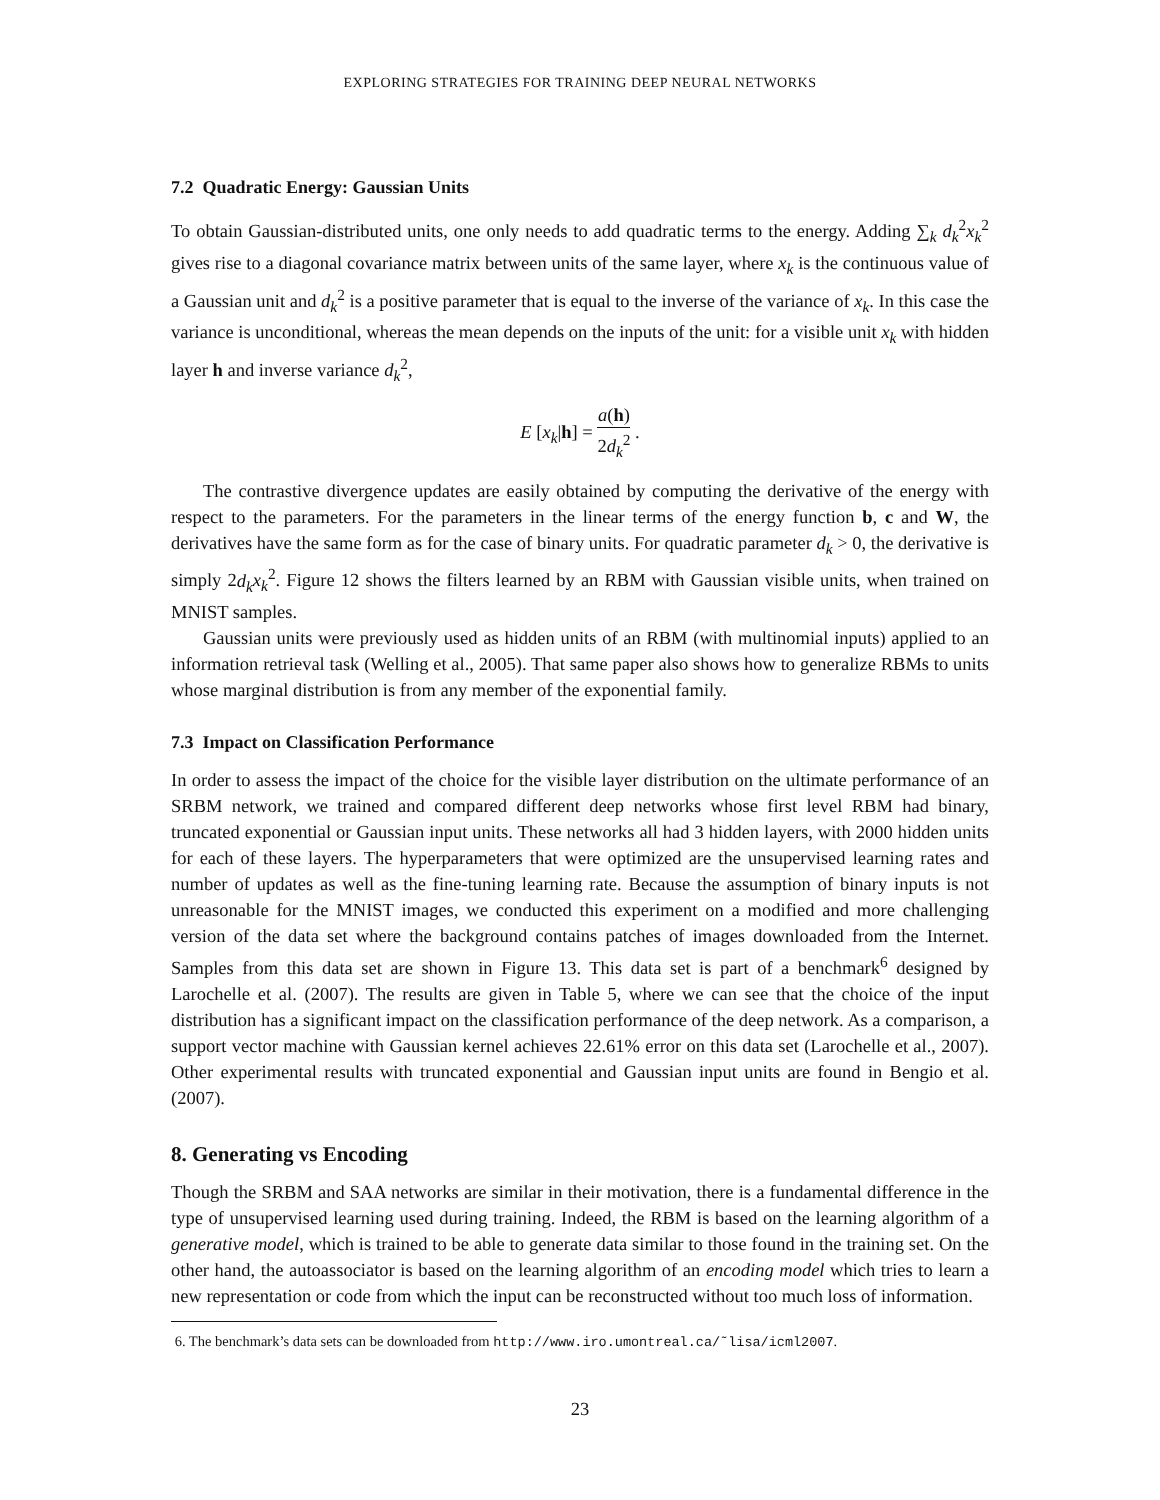EXPLORING STRATEGIES FOR TRAINING DEEP NEURAL NETWORKS
7.2 Quadratic Energy: Gaussian Units
To obtain Gaussian-distributed units, one only needs to add quadratic terms to the energy. Adding ∑<sub>k</sub> d<sub>k</sub><sup>2</sup>x<sub>k</sub><sup>2</sup> gives rise to a diagonal covariance matrix between units of the same layer, where x<sub>k</sub> is the continuous value of a Gaussian unit and d<sub>k</sub><sup>2</sup> is a positive parameter that is equal to the inverse of the variance of x<sub>k</sub>. In this case the variance is unconditional, whereas the mean depends on the inputs of the unit: for a visible unit x<sub>k</sub> with hidden layer h and inverse variance d<sub>k</sub><sup>2</sup>,
E [x<sub>k</sub>|h] = a(h) 2d<sub>k</sub><sup>2</sup> .
The contrastive divergence updates are easily obtained by computing the derivative of the energy with respect to the parameters. For the parameters in the linear terms of the energy function b, c and W, the derivatives have the same form as for the case of binary units. For quadratic parameter d<sub>k</sub> > 0, the derivative is simply 2d<sub>k</sub> x<sub>k</sub><sup>2</sup>. Figure 12 shows the filters learned by an RBM with Gaussian visible units, when trained on MNIST samples.
Gaussian units were previously used as hidden units of an RBM (with multinomial inputs) applied to an information retrieval task (Welling et al., 2005). That same paper also shows how to generalize RBMs to units whose marginal distribution is from any member of the exponential family.
7.3 Impact on Classification Performance
In order to assess the impact of the choice for the visible layer distribution on the ultimate performance of an SRBM network, we trained and compared different deep networks whose first level RBM had binary, truncated exponential or Gaussian input units. These networks all had 3 hidden layers, with 2000 hidden units for each of these layers. The hyperparameters that were optimized are the unsupervised learning rates and number of updates as well as the fine-tuning learning rate. Because the assumption of binary inputs is not unreasonable for the MNIST images, we conducted this experiment on a modified and more challenging version of the data set where the background contains patches of images downloaded from the Internet. Samples from this data set are shown in Figure 13. This data set is part of a benchmark<sup>6</sup> designed by Larochelle et al. (2007). The results are given in Table 5, where we can see that the choice of the input distribution has a significant impact on the classification performance of the deep network. As a comparison, a support vector machine with Gaussian kernel achieves 22.61% error on this data set (Larochelle et al., 2007). Other experimental results with truncated exponential and Gaussian input units are found in Bengio et al. (2007).
8. Generating vs Encoding
Though the SRBM and SAA networks are similar in their motivation, there is a fundamental difference in the type of unsupervised learning used during training. Indeed, the RBM is based on the learning algorithm of a generative model, which is trained to be able to generate data similar to those found in the training set. On the other hand, the autoassociator is based on the learning algorithm of an encoding model which tries to learn a new representation or code from which the input can be reconstructed without too much loss of information.
6. The benchmark’s data sets can be downloaded from http://www.iro.umontreal.ca/˜lisa/icml2007.
23